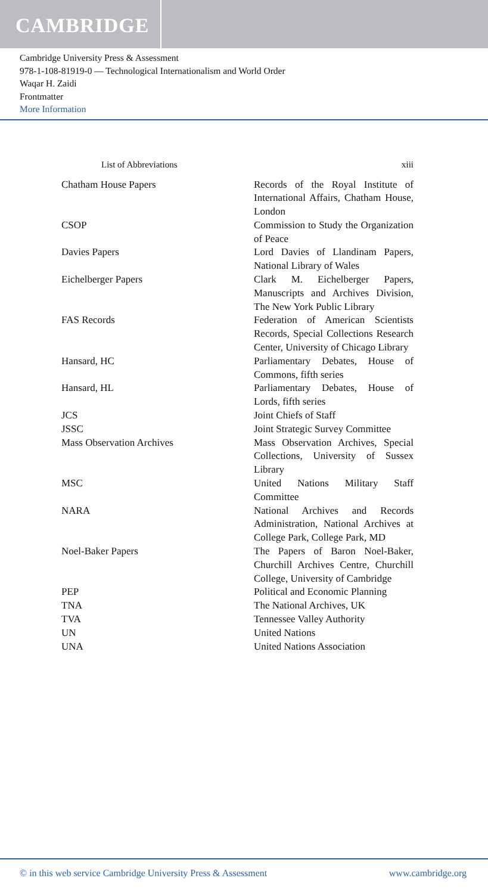CAMBRIDGE
Cambridge University Press & Assessment
978-1-108-81919-0 — Technological Internationalism and World Order
Waqar H. Zaidi
Frontmatter
More Information
List of Abbreviations xiii
| Chatham House Papers | Records of the Royal Institute of International Affairs, Chatham House, London |
| CSOP | Commission to Study the Organization of Peace |
| Davies Papers | Lord Davies of Llandinam Papers, National Library of Wales |
| Eichelberger Papers | Clark M. Eichelberger Papers, Manuscripts and Archives Division, The New York Public Library |
| FAS Records | Federation of American Scientists Records, Special Collections Research Center, University of Chicago Library |
| Hansard, HC | Parliamentary Debates, House of Commons, fifth series |
| Hansard, HL | Parliamentary Debates, House of Lords, fifth series |
| JCS | Joint Chiefs of Staff |
| JSSC | Joint Strategic Survey Committee |
| Mass Observation Archives | Mass Observation Archives, Special Collections, University of Sussex Library |
| MSC | United Nations Military Staff Committee |
| NARA | National Archives and Records Administration, National Archives at College Park, College Park, MD |
| Noel-Baker Papers | The Papers of Baron Noel-Baker, Churchill Archives Centre, Churchill College, University of Cambridge |
| PEP | Political and Economic Planning |
| TNA | The National Archives, UK |
| TVA | Tennessee Valley Authority |
| UN | United Nations |
| UNA | United Nations Association |
© in this web service Cambridge University Press & Assessment www.cambridge.org